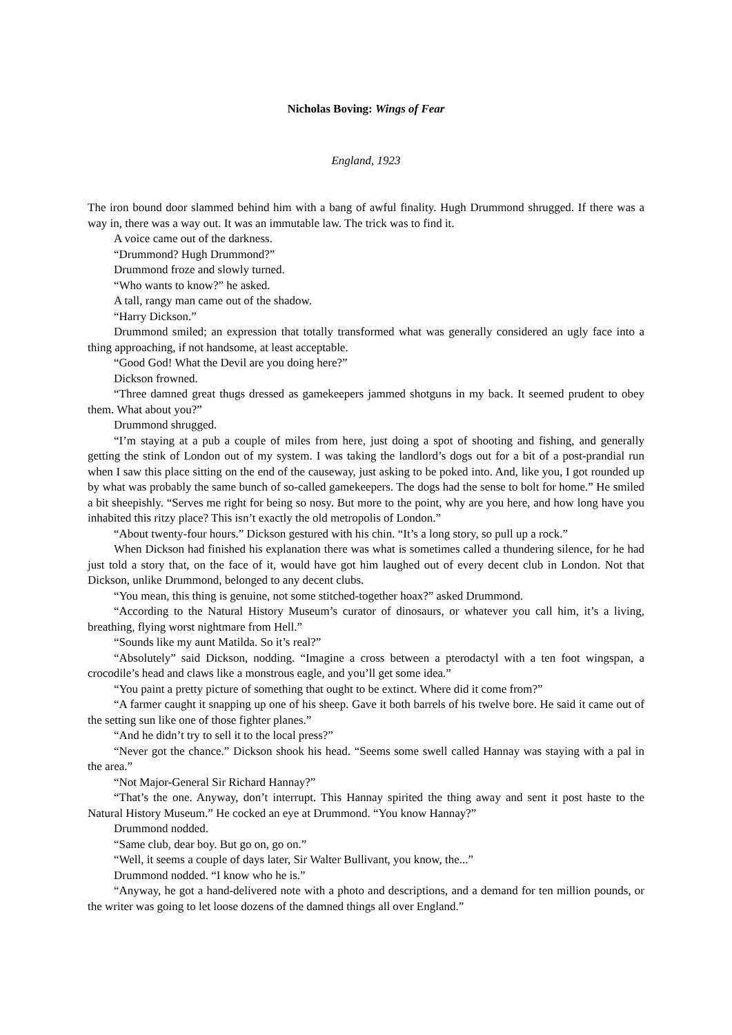Nicholas Boving: Wings of Fear
England, 1923
The iron bound door slammed behind him with a bang of awful finality. Hugh Drummond shrugged. If there was a way in, there was a way out. It was an immutable law. The trick was to find it.
A voice came out of the darkness.
“Drummond? Hugh Drummond?”
Drummond froze and slowly turned.
“Who wants to know?” he asked.
A tall, rangy man came out of the shadow.
“Harry Dickson.”
Drummond smiled; an expression that totally transformed what was generally considered an ugly face into a thing approaching, if not handsome, at least acceptable.
“Good God! What the Devil are you doing here?”
Dickson frowned.
“Three damned great thugs dressed as gamekeepers jammed shotguns in my back. It seemed prudent to obey them. What about you?”
Drummond shrugged.
“I’m staying at a pub a couple of miles from here, just doing a spot of shooting and fishing, and generally getting the stink of London out of my system. I was taking the landlord’s dogs out for a bit of a post-prandial run when I saw this place sitting on the end of the causeway, just asking to be poked into. And, like you, I got rounded up by what was probably the same bunch of so-called gamekeepers. The dogs had the sense to bolt for home.” He smiled a bit sheepishly. “Serves me right for being so nosy. But more to the point, why are you here, and how long have you inhabited this ritzy place? This isn’t exactly the old metropolis of London.”
“About twenty-four hours.” Dickson gestured with his chin. “It’s a long story, so pull up a rock.”
When Dickson had finished his explanation there was what is sometimes called a thundering silence, for he had just told a story that, on the face of it, would have got him laughed out of every decent club in London. Not that Dickson, unlike Drummond, belonged to any decent clubs.
“You mean, this thing is genuine, not some stitched-together hoax?” asked Drummond.
“According to the Natural History Museum’s curator of dinosaurs, or whatever you call him, it’s a living, breathing, flying worst nightmare from Hell.”
“Sounds like my aunt Matilda. So it’s real?”
“Absolutely” said Dickson, nodding. “Imagine a cross between a pterodactyl with a ten foot wingspan, a crocodile’s head and claws like a monstrous eagle, and you’ll get some idea.”
“You paint a pretty picture of something that ought to be extinct. Where did it come from?”
“A farmer caught it snapping up one of his sheep. Gave it both barrels of his twelve bore. He said it came out of the setting sun like one of those fighter planes.”
“And he didn’t try to sell it to the local press?”
“Never got the chance.” Dickson shook his head. “Seems some swell called Hannay was staying with a pal in the area.”
“Not Major-General Sir Richard Hannay?”
“That’s the one. Anyway, don’t interrupt. This Hannay spirited the thing away and sent it post haste to the Natural History Museum.” He cocked an eye at Drummond. “You know Hannay?”
Drummond nodded.
“Same club, dear boy. But go on, go on.”
“Well, it seems a couple of days later, Sir Walter Bullivant, you know, the...”
Drummond nodded. “I know who he is.”
“Anyway, he got a hand-delivered note with a photo and descriptions, and a demand for ten million pounds, or the writer was going to let loose dozens of the damned things all over England.”